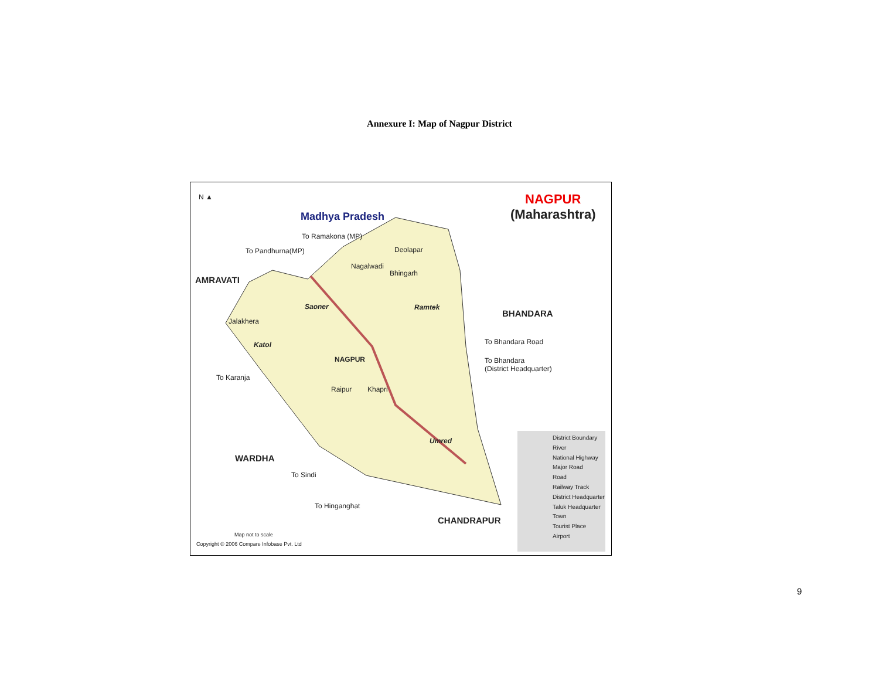Annexure I: Map of Nagpur District
N ▲
Madhya Pradesh
NAGPUR
(Maharashtra)
To Ramakona (MP)
To Pandhurna(MP)
AMRAVATI
Deolapar
Nagalwadi
Bhingarh
Saoner Ramtek
BHANDARA
Jalakhera
Katol
NAGPUR
To Bhandara Road
To Bhandara
(District Headquarter)
To Karanja
Raipur Khapri
Umred
WARDHA
To Sindi
To Hinganghat
CHANDRAPUR
Map not to scale
Copyright © 2006 Compare Infobase Pvt. Ltd
District Boundary
River
National Highway
Major Road
Road
Railway Track
District Headquarter
Taluk Headquarter
Town
Tourist Place
Airport
9